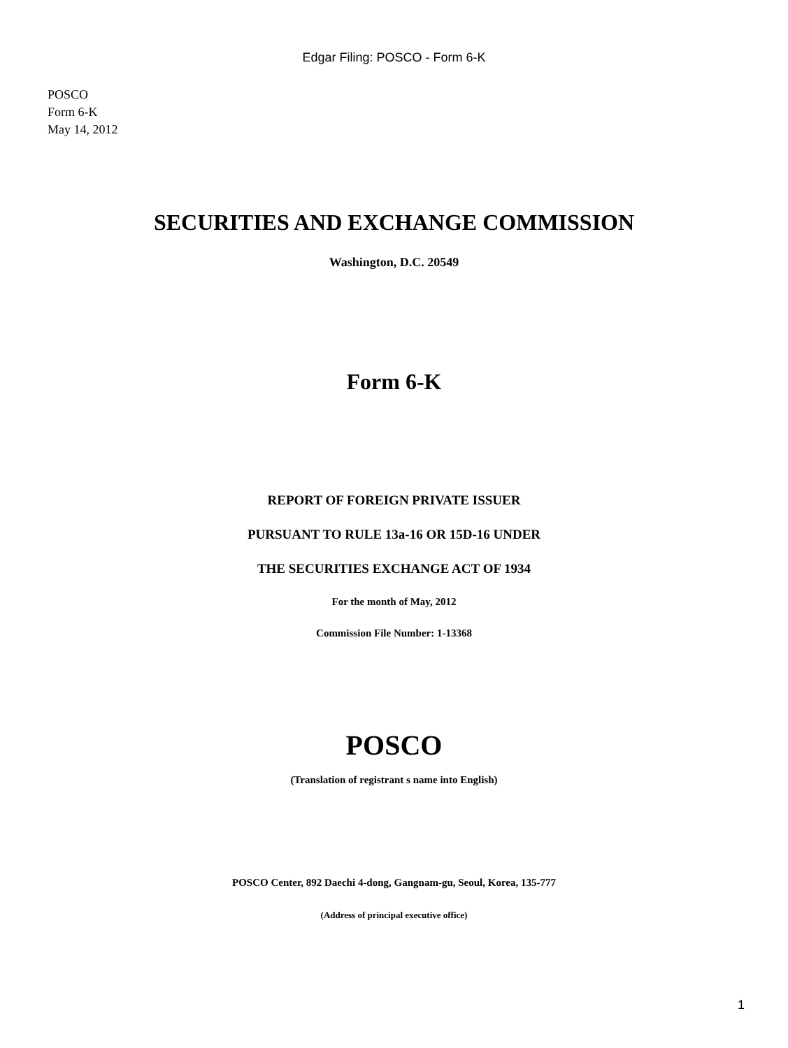Edgar Filing: POSCO - Form 6-K
POSCO
Form 6-K
May 14, 2012
SECURITIES AND EXCHANGE COMMISSION
Washington, D.C. 20549
Form 6-K
REPORT OF FOREIGN PRIVATE ISSUER
PURSUANT TO RULE 13a-16 OR 15D-16 UNDER
THE SECURITIES EXCHANGE ACT OF 1934
For the month of May, 2012
Commission File Number: 1-13368
POSCO
(Translation of registrant s name into English)
POSCO Center, 892 Daechi 4-dong, Gangnam-gu, Seoul, Korea, 135-777
(Address of principal executive office)
1